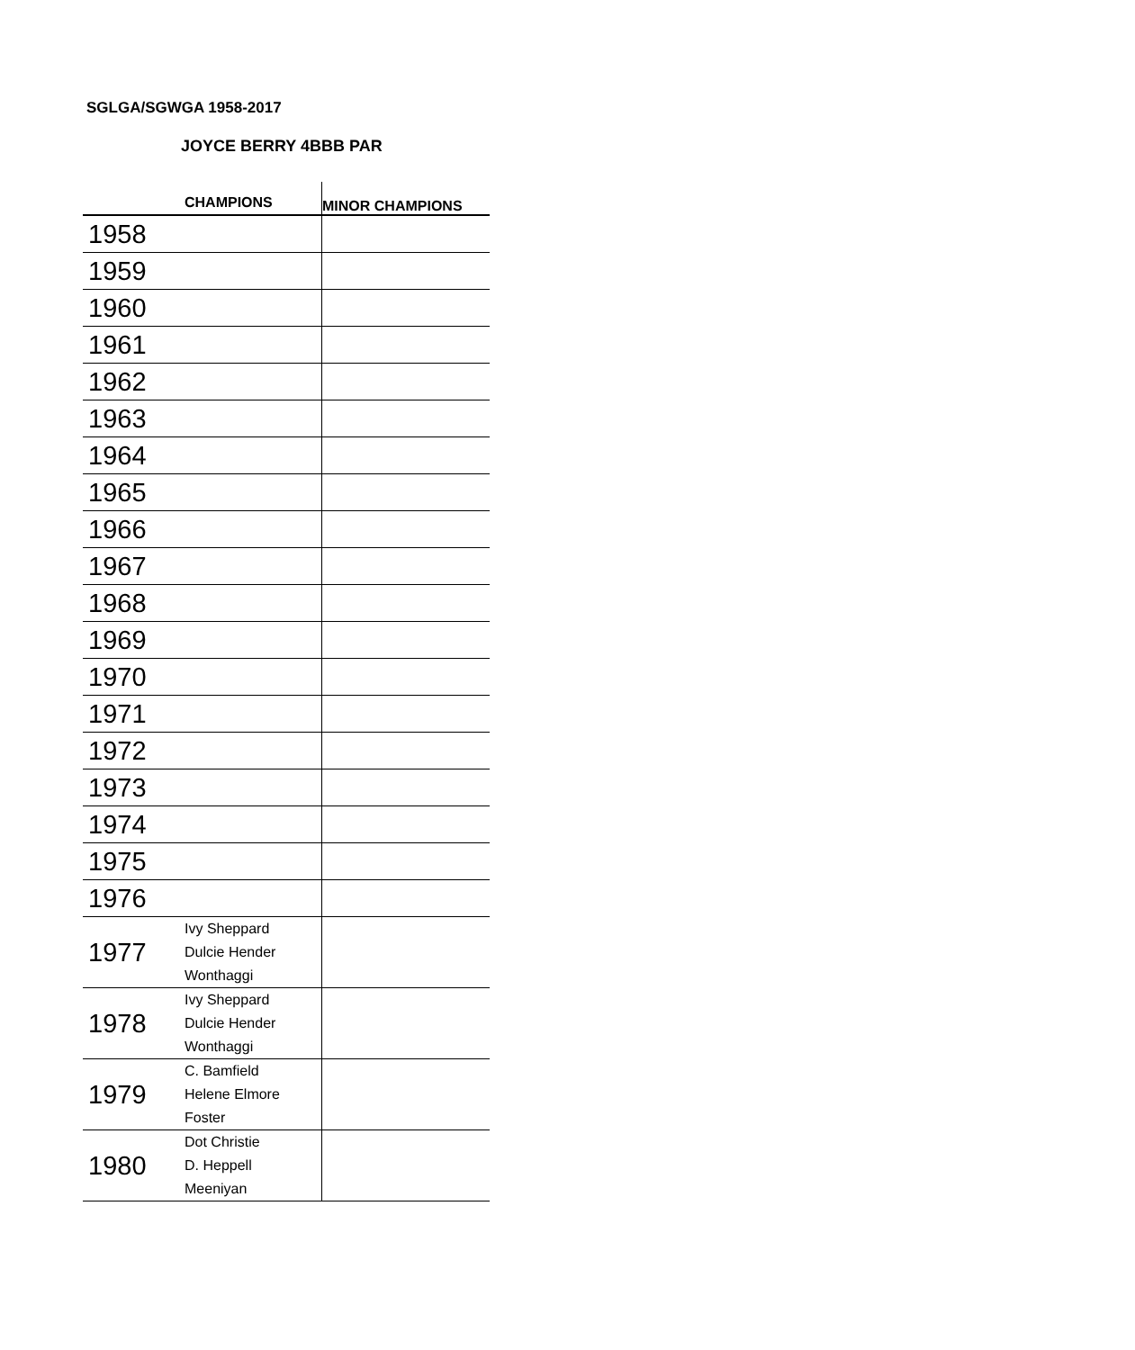SGLGA/SGWGA 1958-2017
JOYCE BERRY 4BBB PAR
| | CHAMPIONS | MINOR CHAMPIONS |
| --- | --- | --- |
| 1958 | | |
| 1959 | | |
| 1960 | | |
| 1961 | | |
| 1962 | | |
| 1963 | | |
| 1964 | | |
| 1965 | | |
| 1966 | | |
| 1967 | | |
| 1968 | | |
| 1969 | | |
| 1970 | | |
| 1971 | | |
| 1972 | | |
| 1973 | | |
| 1974 | | |
| 1975 | | |
| 1976 | | |
| 1977 | Ivy Sheppard Dulcie Hender Wonthaggi | |
| 1978 | Ivy Sheppard Dulcie Hender Wonthaggi | |
| 1979 | C. Bamfield Helene Elmore Foster | |
| 1980 | Dot Christie D. Heppell Meeniyan | |